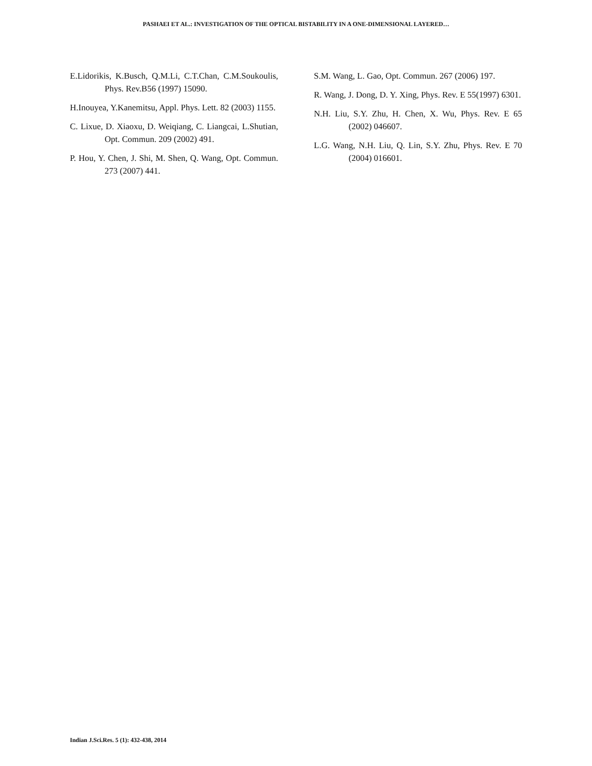PASHAEI ET AL.: INVESTIGATION OF THE OPTICAL BISTABILITY IN A ONE-DIMENSIONAL LAYERED…
E.Lidorikis, K.Busch, Q.M.Li, C.T.Chan, C.M.Soukoulis, Phys. Rev.B56 (1997) 15090.
H.Inouyea, Y.Kanemitsu, Appl. Phys. Lett. 82 (2003) 1155.
C. Lixue, D. Xiaoxu, D. Weiqiang, C. Liangcai, L.Shutian, Opt. Commun. 209 (2002) 491.
P. Hou, Y. Chen, J. Shi, M. Shen, Q. Wang, Opt. Commun. 273 (2007) 441.
S.M. Wang, L. Gao, Opt. Commun. 267 (2006) 197.
R. Wang, J. Dong, D. Y. Xing, Phys. Rev. E 55(1997) 6301.
N.H. Liu, S.Y. Zhu, H. Chen, X. Wu, Phys. Rev. E 65 (2002) 046607.
L.G. Wang, N.H. Liu, Q. Lin, S.Y. Zhu, Phys. Rev. E 70 (2004) 016601.
Indian J.Sci.Res. 5 (1): 432-438, 2014